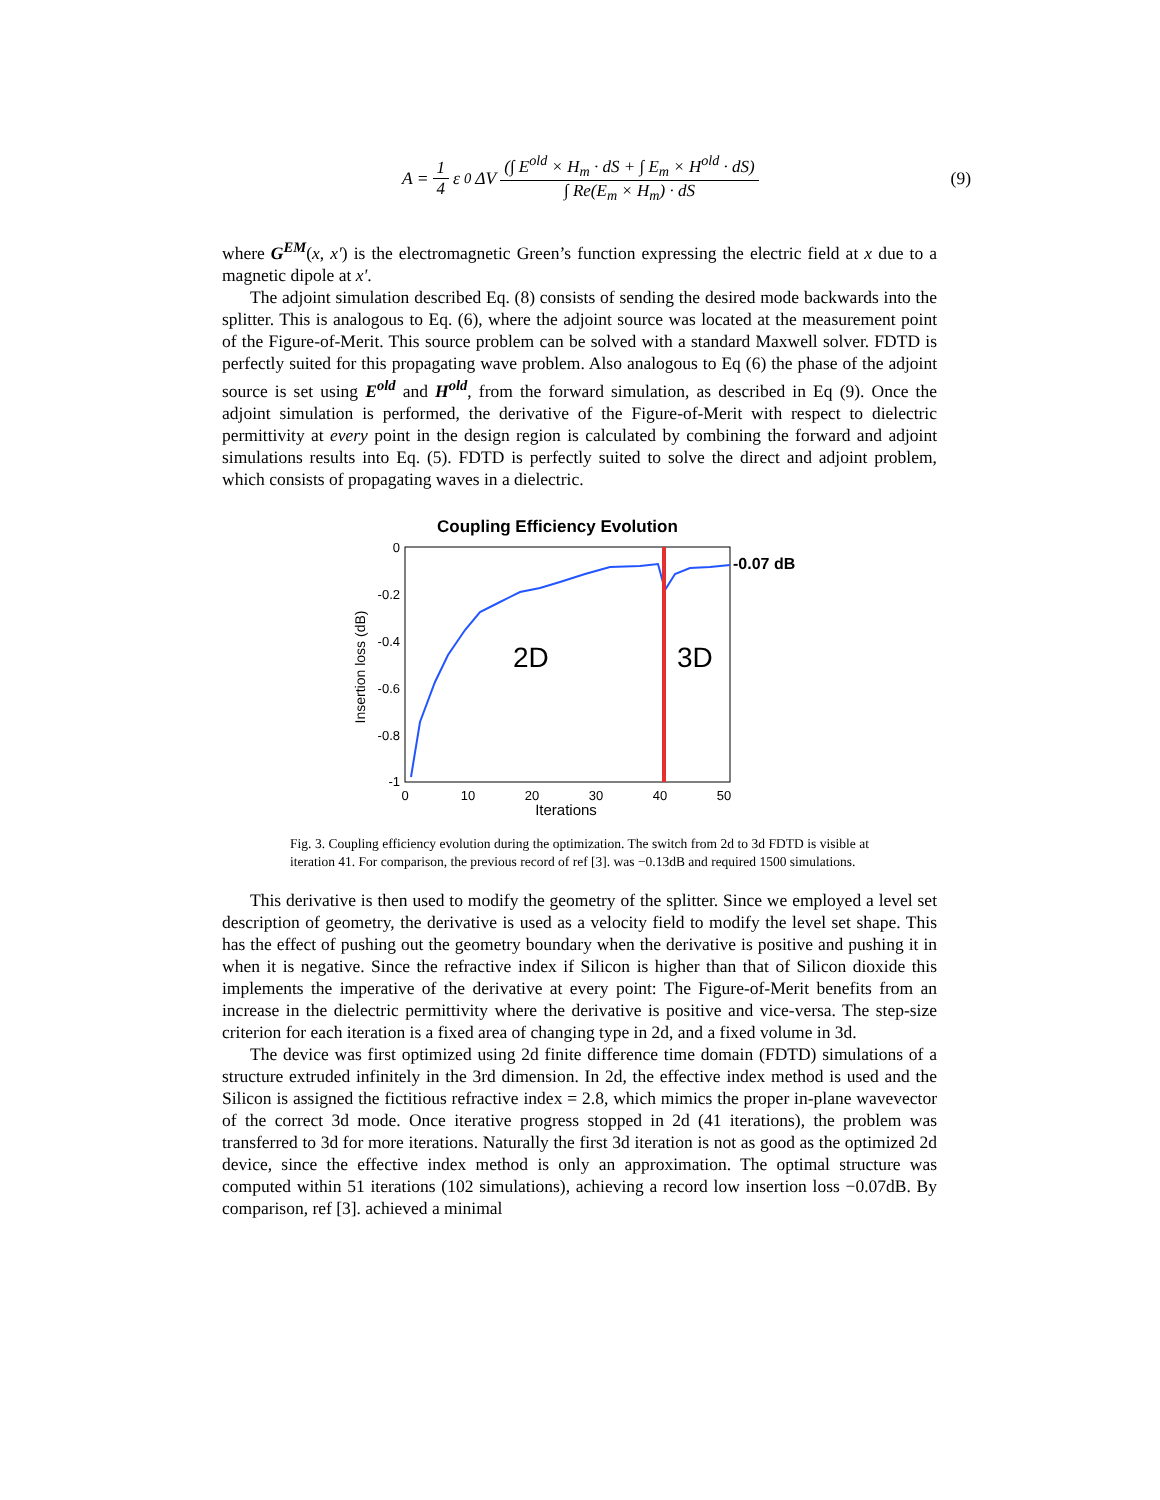A = 1 4 ε<sub>0</sub>ΔV (∫ E<sup>old</sup> × H<sub>m</sub> · dS + ∫ E<sub>m</sub> × H<sup>old</sup> · dS) ∫ Re(E<sub>m</sub> × H<sub>m</sub>) · dS
(9)
where G<sup>EM</sup>(x, x') is the electromagnetic Green’s function expressing the electric field at x due to a magnetic dipole at x'.
The adjoint simulation described Eq. (8) consists of sending the desired mode backwards into the splitter. This is analogous to Eq. (6), where the adjoint source was located at the measurement point of the Figure-of-Merit. This source problem can be solved with a standard Maxwell solver. FDTD is perfectly suited for this propagating wave problem. Also analogous to Eq (6) the phase of the adjoint source is set using E<sup>old</sup> and H<sup>old</sup>, from the forward simulation, as described in Eq (9). Once the adjoint simulation is performed, the derivative of the Figure-of-Merit with respect to dielectric permittivity at every point in the design region is calculated by combining the forward and adjoint simulations results into Eq. (5). FDTD is perfectly suited to solve the direct and adjoint problem, which consists of propagating waves in a dielectric.
Coupling Efficiency Evolution
0
-0.2
-0.4
-0.6
-0.8
-1
0
10
20
30
40
50
Iterations
Insertion loss (dB)
2D
3D
-0.07 dB
Fig. 3. Coupling efficiency evolution during the optimization. The switch from 2d to 3d FDTD is visible at iteration 41. For comparison, the previous record of ref [3]. was −0.13dB and required 1500 simulations.
This derivative is then used to modify the geometry of the splitter. Since we employed a level set description of geometry, the derivative is used as a velocity field to modify the level set shape. This has the effect of pushing out the geometry boundary when the derivative is positive and pushing it in when it is negative. Since the refractive index if Silicon is higher than that of Silicon dioxide this implements the imperative of the derivative at every point: The Figure-of-Merit benefits from an increase in the dielectric permittivity where the derivative is positive and vice-versa. The step-size criterion for each iteration is a fixed area of changing type in 2d, and a fixed volume in 3d.
The device was first optimized using 2d finite difference time domain (FDTD) simulations of a structure extruded infinitely in the 3rd dimension. In 2d, the effective index method is used and the Silicon is assigned the fictitious refractive index = 2.8, which mimics the proper in-plane wavevector of the correct 3d mode. Once iterative progress stopped in 2d (41 iterations), the problem was transferred to 3d for more iterations. Naturally the first 3d iteration is not as good as the optimized 2d device, since the effective index method is only an approximation. The optimal structure was computed within 51 iterations (102 simulations), achieving a record low insertion loss −0.07dB. By comparison, ref [3]. achieved a minimal